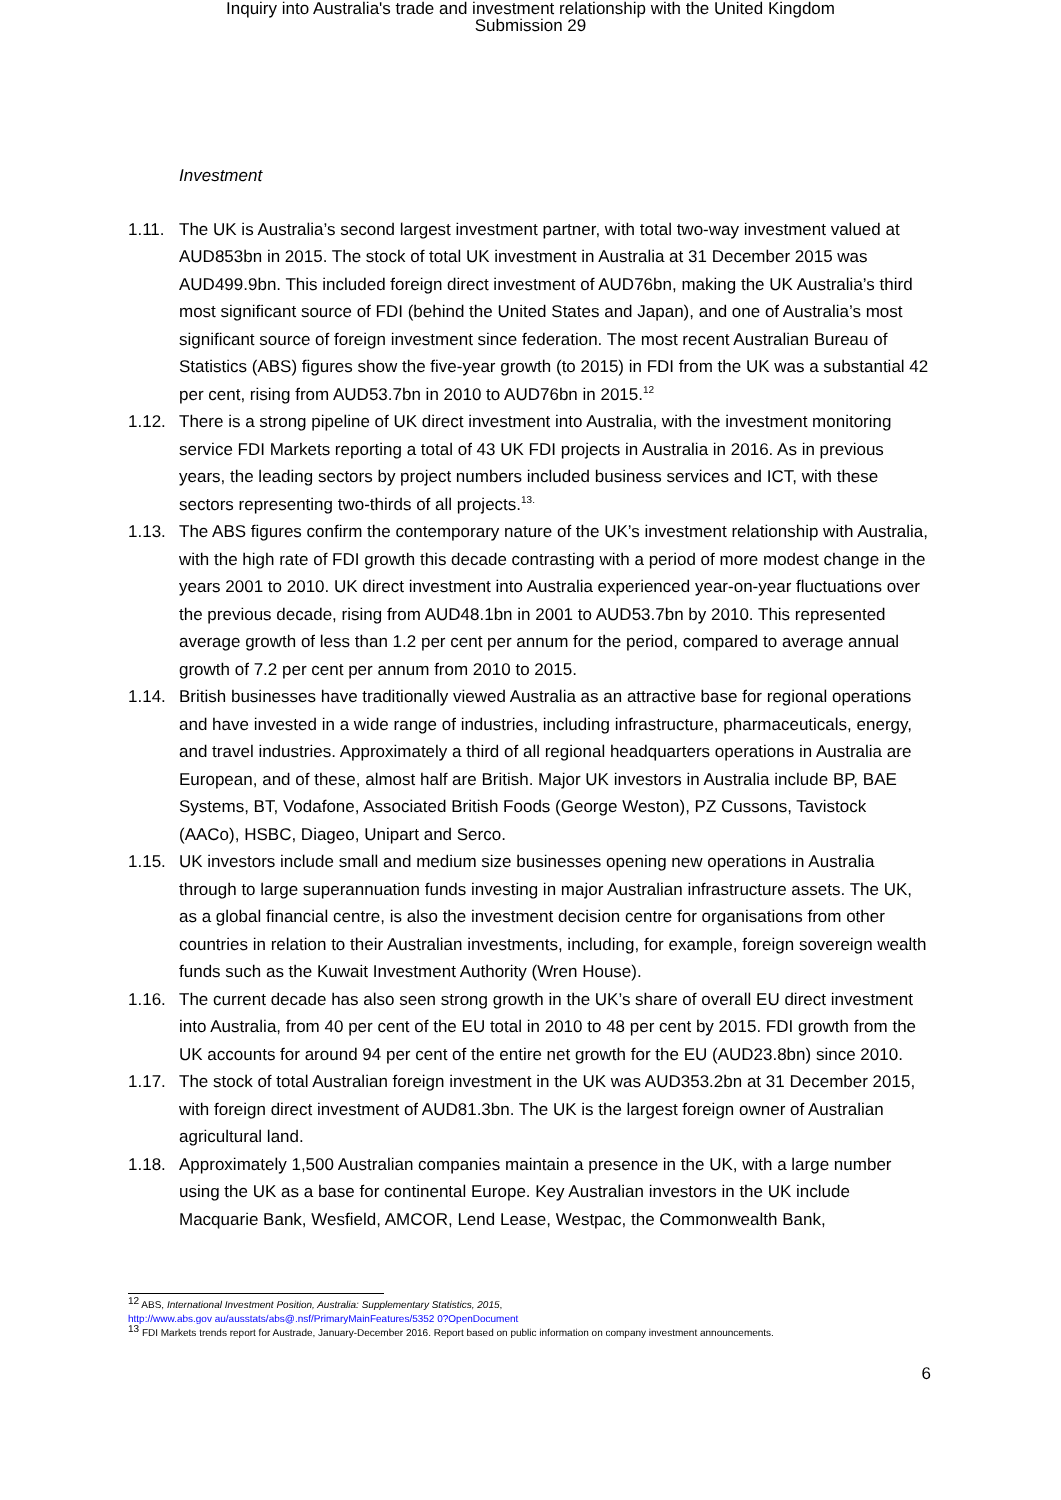Inquiry into Australia's trade and investment relationship with the United Kingdom
Submission 29
Investment
1.11. The UK is Australia’s second largest investment partner, with total two-way investment valued at AUD853bn in 2015. The stock of total UK investment in Australia at 31 December 2015 was AUD499.9bn. This included foreign direct investment of AUD76bn, making the UK Australia’s third most significant source of FDI (behind the United States and Japan), and one of Australia’s most significant source of foreign investment since federation. The most recent Australian Bureau of Statistics (ABS) figures show the five-year growth (to 2015) in FDI from the UK was a substantial 42 per cent, rising from AUD53.7bn in 2010 to AUD76bn in 2015.<sup>12</sup>
1.12. There is a strong pipeline of UK direct investment into Australia, with the investment monitoring service FDI Markets reporting a total of 43 UK FDI projects in Australia in 2016. As in previous years, the leading sectors by project numbers included business services and ICT, with these sectors representing two-thirds of all projects.<sup>13.</sup>
1.13. The ABS figures confirm the contemporary nature of the UK’s investment relationship with Australia, with the high rate of FDI growth this decade contrasting with a period of more modest change in the years 2001 to 2010. UK direct investment into Australia experienced year-on-year fluctuations over the previous decade, rising from AUD48.1bn in 2001 to AUD53.7bn by 2010. This represented average growth of less than 1.2 per cent per annum for the period, compared to average annual growth of 7.2 per cent per annum from 2010 to 2015.
1.14. British businesses have traditionally viewed Australia as an attractive base for regional operations and have invested in a wide range of industries, including infrastructure, pharmaceuticals, energy, and travel industries. Approximately a third of all regional headquarters operations in Australia are European, and of these, almost half are British. Major UK investors in Australia include BP, BAE Systems, BT, Vodafone, Associated British Foods (George Weston), PZ Cussons, Tavistock (AACo), HSBC, Diageo, Unipart and Serco.
1.15. UK investors include small and medium size businesses opening new operations in Australia through to large superannuation funds investing in major Australian infrastructure assets. The UK, as a global financial centre, is also the investment decision centre for organisations from other countries in relation to their Australian investments, including, for example, foreign sovereign wealth funds such as the Kuwait Investment Authority (Wren House).
1.16. The current decade has also seen strong growth in the UK’s share of overall EU direct investment into Australia, from 40 per cent of the EU total in 2010 to 48 per cent by 2015. FDI growth from the UK accounts for around 94 per cent of the entire net growth for the EU (AUD23.8bn) since 2010.
1.17. The stock of total Australian foreign investment in the UK was AUD353.2bn at 31 December 2015, with foreign direct investment of AUD81.3bn. The UK is the largest foreign owner of Australian agricultural land.
1.18. Approximately 1,500 Australian companies maintain a presence in the UK, with a large number using the UK as a base for continental Europe. Key Australian investors in the UK include Macquarie Bank, Wesfield, AMCOR, Lend Lease, Westpac, the Commonwealth Bank,
<sup>12</sup> ABS, International Investment Position, Australia: Supplementary Statistics, 2015,
http://www.abs.gov au/ausstats/abs@.nsf/PrimaryMainFeatures/5352 0?OpenDocument
<sup>13</sup> FDI Markets trends report for Austrade, January-December 2016. Report based on public information on company investment announcements.
6